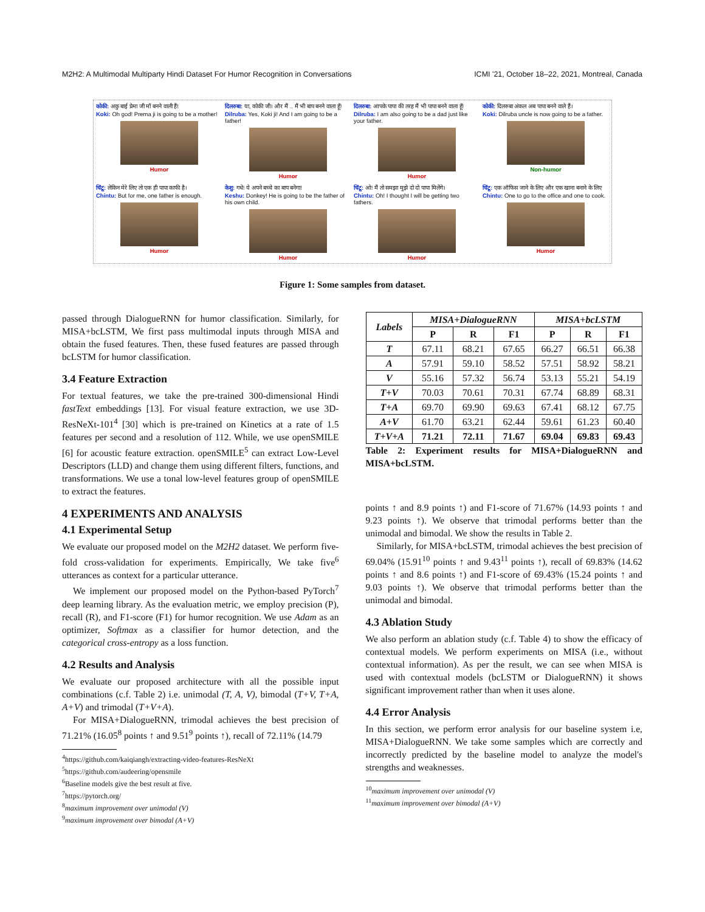M2H2: A Multimodal Multiparty Hindi Dataset For Humor Recognition in Conversations ICMI '21, October 18–22, 2021, Montreal, Canada
कोकी: अकु बाई प्रेमा जी माँ बनने वाली हैं!
Koki: Oh god! Prema ji is going to be a mother!
Humor
दिलरुबा: या, कोकी जी। और मैं .. मैं भी बाप बनने वाला हूँ!
Dilruba: Yes, Koki ji! And I am going to be a father!
Humor
दिलरुबा: आपके पापा की तरह मैं भी पापा बनने वाला हूँ!
Dilruba: I am also going to be a dad just like your father.
Humor
कोकी: दिलरुबा अंकल अब पापा बनने वाले हैं।
Koki: Dilruba uncle is now going to be a father.
Non-humor
चिंटू: लेकिन मेरे लिए तो एक ही पापा काफी है।
Chintu: But for me, one father is enough.
Humor
केशु: गधे! ये अपने बच्चे का बाप बनेगा!
Keshu: Donkey! He is going to be the father of his own child.
Humor
चिंटू: ओ! मैं तो समझा मुझे दो दो पापा मिलेंगे।
Chintu: Oh! I thought I will be getting two fathers.
Humor
चिंटू: एक ऑफिस जाने के लिए और एक खाना बनाने के लिए
Chintu: One to go to the office and one to cook.
Humor
Figure 1: Some samples from dataset.
passed through DialogueRNN for humor classification. Similarly, for MISA+bcLSTM, We first pass multimodal inputs through MISA and obtain the fused features. Then, these fused features are passed through bcLSTM for humor classification.
3.4 Feature Extraction
For textual features, we take the pre-trained 300-dimensional Hindi fastText embeddings [13]. For visual feature extraction, we use 3D-ResNeXt-101<sup>4</sup> [30] which is pre-trained on Kinetics at a rate of 1.5 features per second and a resolution of 112. While, we use openSMILE [6] for acoustic feature extraction. openSMILE<sup>5</sup> can extract Low-Level Descriptors (LLD) and change them using different filters, functions, and transformations. We use a tonal low-level features group of openSMILE to extract the features.
4 EXPERIMENTS AND ANALYSIS
4.1 Experimental Setup
We evaluate our proposed model on the M2H2 dataset. We perform five-fold cross-validation for experiments. Empirically, We take five<sup>6</sup> utterances as context for a particular utterance.
We implement our proposed model on the Python-based PyTorch<sup>7</sup> deep learning library. As the evaluation metric, we employ precision (P), recall (R), and F1-score (F1) for humor recognition. We use Adam as an optimizer, Softmax as a classifier for humor detection, and the categorical cross-entropy as a loss function.
4.2 Results and Analysis
We evaluate our proposed architecture with all the possible input combinations (c.f. Table 2) i.e. unimodal (T, A, V), bimodal (T+V, T+A, A+V) and trimodal (T+V+A).
For MISA+DialogueRNN, trimodal achieves the best precision of 71.21% (16.05<sup>8</sup> points ↑ and 9.51<sup>9</sup> points ↑), recall of 72.11% (14.79
<sup>4</sup> https://github.com/kaiqiangh/extracting-video-features-ResNeXt
<sup>5</sup> https://github.com/audeering/opensmile
<sup>6</sup> Baseline models give the best result at five.
<sup>7</sup> https://pytorch.org/
<sup>8</sup> maximum improvement over unimodal (V)
<sup>9</sup> maximum improvement over bimodal (A+V)
| Labels | MISA+DialogueRNN | | | MISA+bcLSTM | | |
| --- | --- | --- | --- | --- | --- | --- |
| | P | R | F1 | P | R | F1 |
| T | 67.11 | 68.21 | 67.65 | 66.27 | 66.51 | 66.38 |
| A | 57.91 | 59.10 | 58.52 | 57.51 | 58.92 | 58.21 |
| V | 55.16 | 57.32 | 56.74 | 53.13 | 55.21 | 54.19 |
| T+V | 70.03 | 70.61 | 70.31 | 67.74 | 68.89 | 68.31 |
| T+A | 69.70 | 69.90 | 69.63 | 67.41 | 68.12 | 67.75 |
| A+V | 61.70 | 63.21 | 62.44 | 59.61 | 61.23 | 60.40 |
| T+V+A | 71.21 | 72.11 | 71.67 | 69.04 | 69.83 | 69.43 |
Table 2: Experiment results for MISA+DialogueRNN and MISA+bcLSTM.
points ↑ and 8.9 points ↑) and F1-score of 71.67% (14.93 points ↑ and 9.23 points ↑). We observe that trimodal performs better than the unimodal and bimodal. We show the results in Table 2.
Similarly, for MISA+bcLSTM, trimodal achieves the best precision of 69.04% (15.91<sup>10</sup> points ↑ and 9.43<sup>11</sup> points ↑), recall of 69.83% (14.62 points ↑ and 8.6 points ↑) and F1-score of 69.43% (15.24 points ↑ and 9.03 points ↑). We observe that trimodal performs better than the unimodal and bimodal.
4.3 Ablation Study
We also perform an ablation study (c.f. Table 4) to show the efficacy of contextual models. We perform experiments on MISA (i.e., without contextual information). As per the result, we can see when MISA is used with contextual models (bcLSTM or DialogueRNN) it shows significant improvement rather than when it uses alone.
4.4 Error Analysis
In this section, we perform error analysis for our baseline system i.e, MISA+DialogueRNN. We take some samples which are correctly and incorrectly predicted by the baseline model to analyze the model's strengths and weaknesses.
<sup>10</sup> maximum improvement over unimodal (V)
<sup>11</sup> maximum improvement over bimodal (A+V)